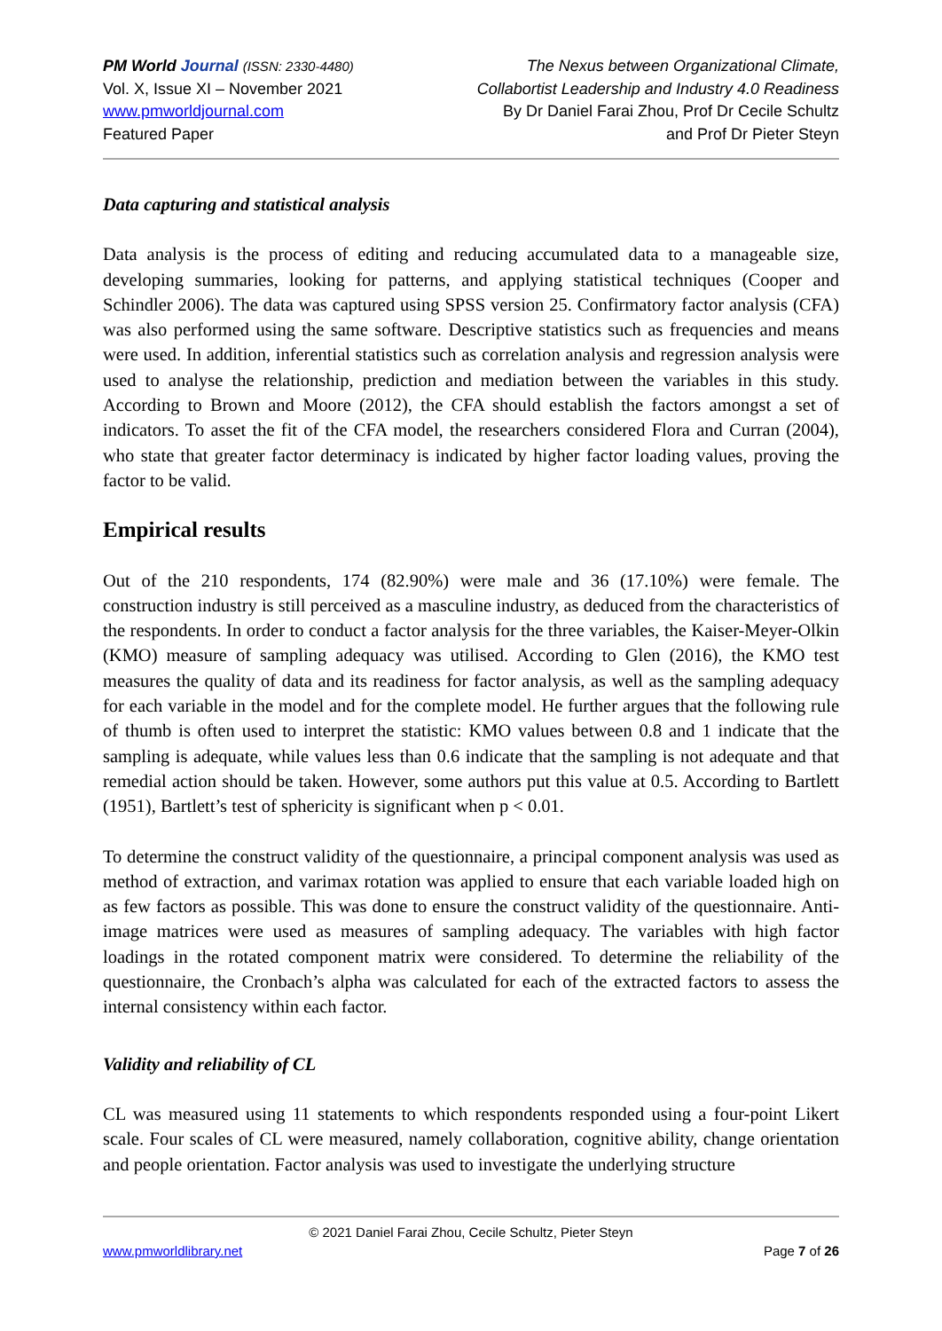PM World Journal (ISSN: 2330-4480)
Vol. X, Issue XI – November 2021
www.pmworldjournal.com
Featured Paper
The Nexus between Organizational Climate,
Collabortist Leadership and Industry 4.0 Readiness
By Dr Daniel Farai Zhou, Prof Dr Cecile Schultz
and Prof Dr Pieter Steyn
Data capturing and statistical analysis
Data analysis is the process of editing and reducing accumulated data to a manageable size, developing summaries, looking for patterns, and applying statistical techniques (Cooper and Schindler 2006). The data was captured using SPSS version 25. Confirmatory factor analysis (CFA) was also performed using the same software. Descriptive statistics such as frequencies and means were used. In addition, inferential statistics such as correlation analysis and regression analysis were used to analyse the relationship, prediction and mediation between the variables in this study. According to Brown and Moore (2012), the CFA should establish the factors amongst a set of indicators. To asset the fit of the CFA model, the researchers considered Flora and Curran (2004), who state that greater factor determinacy is indicated by higher factor loading values, proving the factor to be valid.
Empirical results
Out of the 210 respondents, 174 (82.90%) were male and 36 (17.10%) were female. The construction industry is still perceived as a masculine industry, as deduced from the characteristics of the respondents. In order to conduct a factor analysis for the three variables, the Kaiser-Meyer-Olkin (KMO) measure of sampling adequacy was utilised. According to Glen (2016), the KMO test measures the quality of data and its readiness for factor analysis, as well as the sampling adequacy for each variable in the model and for the complete model. He further argues that the following rule of thumb is often used to interpret the statistic: KMO values between 0.8 and 1 indicate that the sampling is adequate, while values less than 0.6 indicate that the sampling is not adequate and that remedial action should be taken. However, some authors put this value at 0.5. According to Bartlett (1951), Bartlett’s test of sphericity is significant when p < 0.01.
To determine the construct validity of the questionnaire, a principal component analysis was used as method of extraction, and varimax rotation was applied to ensure that each variable loaded high on as few factors as possible. This was done to ensure the construct validity of the questionnaire. Anti-image matrices were used as measures of sampling adequacy. The variables with high factor loadings in the rotated component matrix were considered. To determine the reliability of the questionnaire, the Cronbach’s alpha was calculated for each of the extracted factors to assess the internal consistency within each factor.
Validity and reliability of CL
CL was measured using 11 statements to which respondents responded using a four-point Likert scale. Four scales of CL were measured, namely collaboration, cognitive ability, change orientation and people orientation. Factor analysis was used to investigate the underlying structure
© 2021 Daniel Farai Zhou, Cecile Schultz, Pieter Steyn
www.pmworldlibrary.net Page 7 of 26